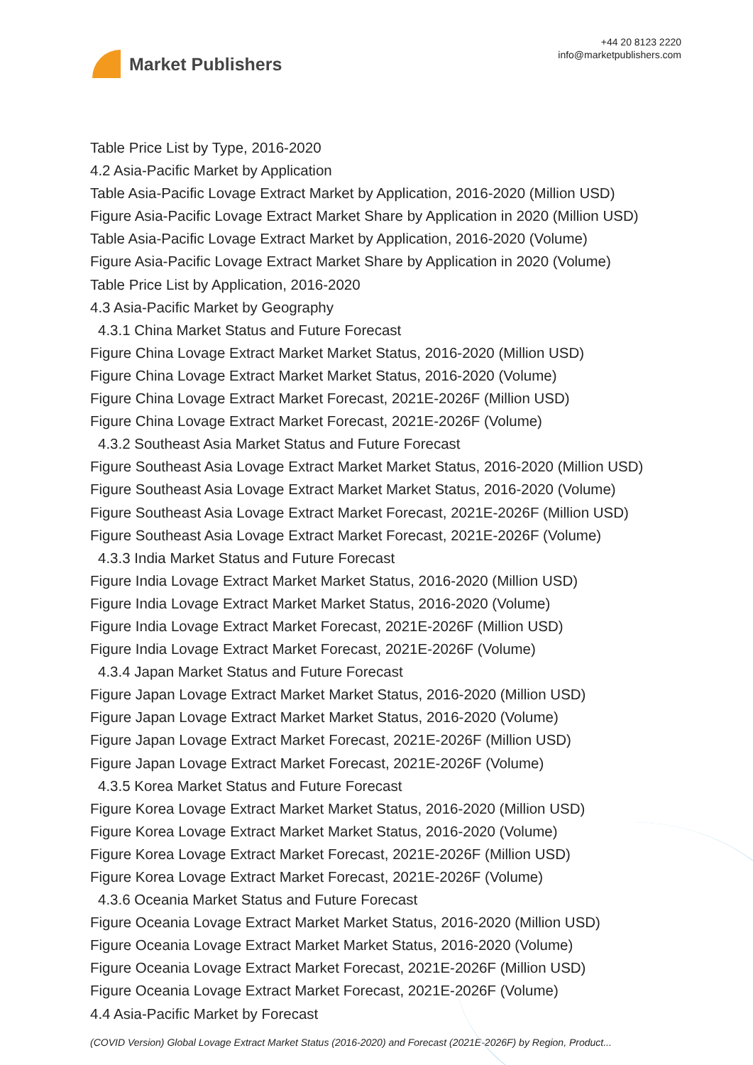Market Publishers
+44 20 8123 2220
info@marketpublishers.com
Table Price List by Type, 2016-2020
4.2 Asia-Pacific Market by Application
Table Asia-Pacific Lovage Extract Market by Application, 2016-2020 (Million USD)
Figure Asia-Pacific Lovage Extract Market Share by Application in 2020 (Million USD)
Table Asia-Pacific Lovage Extract Market by Application, 2016-2020 (Volume)
Figure Asia-Pacific Lovage Extract Market Share by Application in 2020 (Volume)
Table Price List by Application, 2016-2020
4.3 Asia-Pacific Market by Geography
4.3.1 China Market Status and Future Forecast
Figure China Lovage Extract Market Market Status, 2016-2020 (Million USD)
Figure China Lovage Extract Market Market Status, 2016-2020 (Volume)
Figure China Lovage Extract Market Forecast, 2021E-2026F (Million USD)
Figure China Lovage Extract Market Forecast, 2021E-2026F (Volume)
4.3.2 Southeast Asia Market Status and Future Forecast
Figure Southeast Asia Lovage Extract Market Market Status, 2016-2020 (Million USD)
Figure Southeast Asia Lovage Extract Market Market Status, 2016-2020 (Volume)
Figure Southeast Asia Lovage Extract Market Forecast, 2021E-2026F (Million USD)
Figure Southeast Asia Lovage Extract Market Forecast, 2021E-2026F (Volume)
4.3.3 India Market Status and Future Forecast
Figure India Lovage Extract Market Market Status, 2016-2020 (Million USD)
Figure India Lovage Extract Market Market Status, 2016-2020 (Volume)
Figure India Lovage Extract Market Forecast, 2021E-2026F (Million USD)
Figure India Lovage Extract Market Forecast, 2021E-2026F (Volume)
4.3.4 Japan Market Status and Future Forecast
Figure Japan Lovage Extract Market Market Status, 2016-2020 (Million USD)
Figure Japan Lovage Extract Market Market Status, 2016-2020 (Volume)
Figure Japan Lovage Extract Market Forecast, 2021E-2026F (Million USD)
Figure Japan Lovage Extract Market Forecast, 2021E-2026F (Volume)
4.3.5 Korea Market Status and Future Forecast
Figure Korea Lovage Extract Market Market Status, 2016-2020 (Million USD)
Figure Korea Lovage Extract Market Market Status, 2016-2020 (Volume)
Figure Korea Lovage Extract Market Forecast, 2021E-2026F (Million USD)
Figure Korea Lovage Extract Market Forecast, 2021E-2026F (Volume)
4.3.6 Oceania Market Status and Future Forecast
Figure Oceania Lovage Extract Market Market Status, 2016-2020 (Million USD)
Figure Oceania Lovage Extract Market Market Status, 2016-2020 (Volume)
Figure Oceania Lovage Extract Market Forecast, 2021E-2026F (Million USD)
Figure Oceania Lovage Extract Market Forecast, 2021E-2026F (Volume)
4.4 Asia-Pacific Market by Forecast
(COVID Version) Global Lovage Extract Market Status (2016-2020) and Forecast (2021E-2026F) by Region, Product...